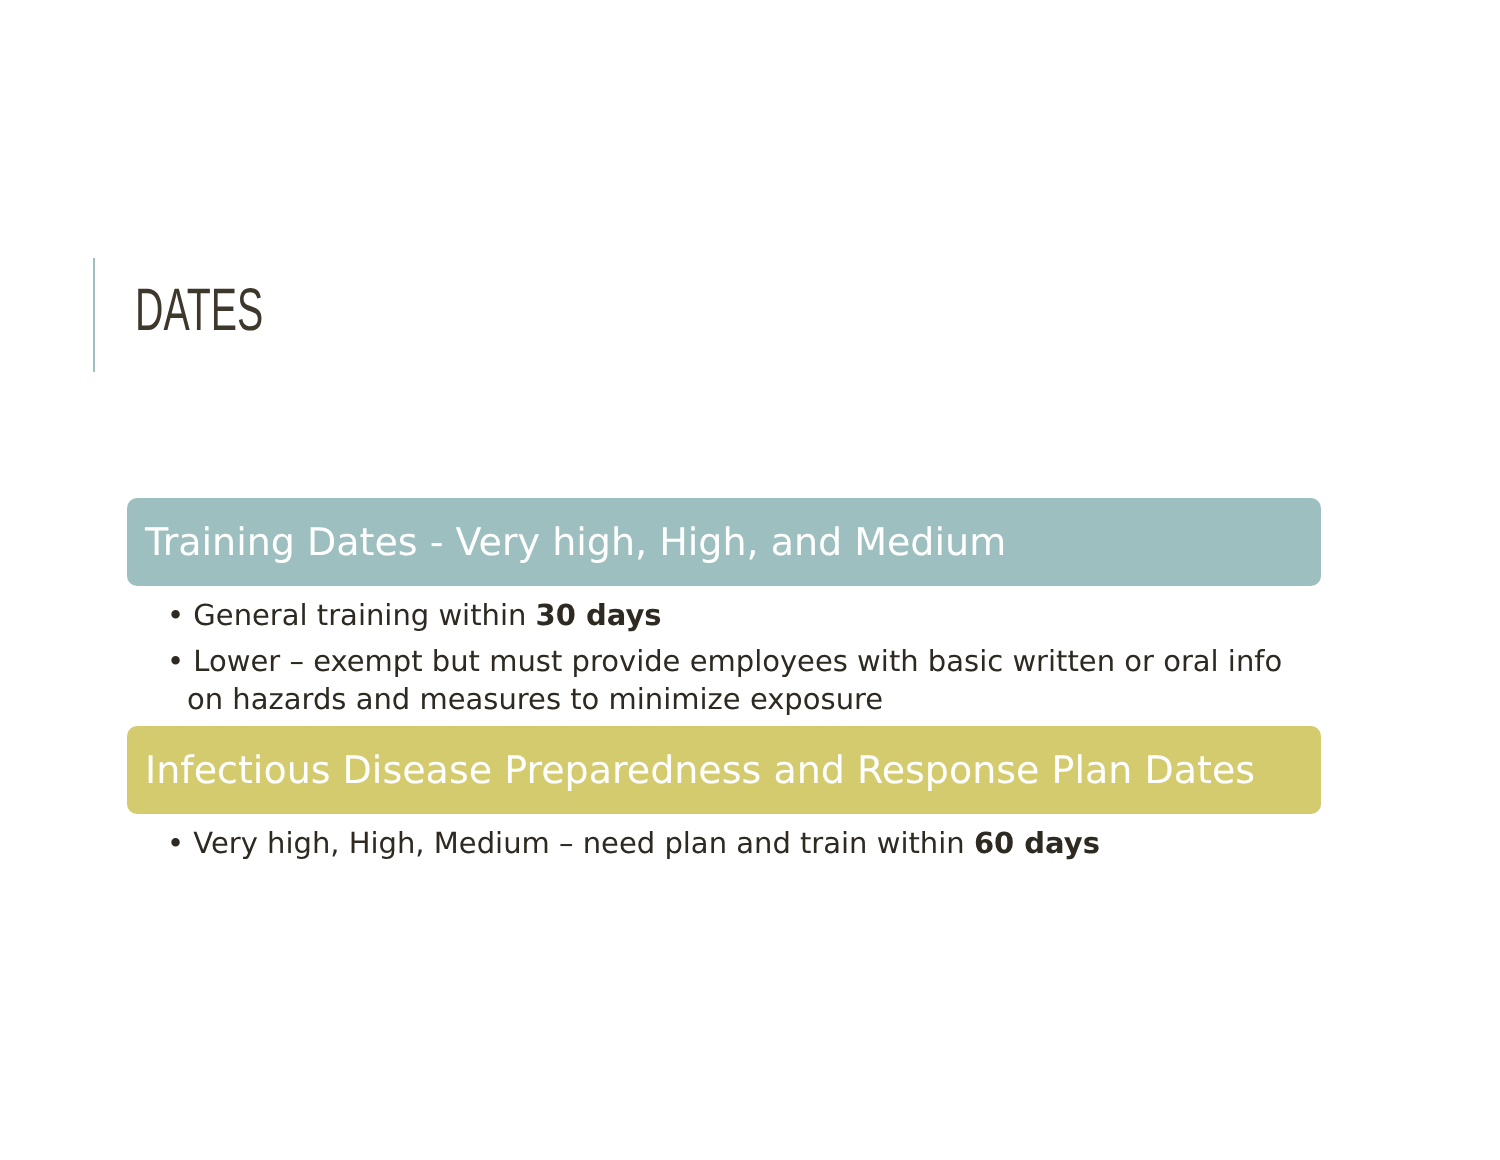DATES
Training Dates - Very high, High, and Medium
• General training within 30 days
• Lower – exempt but must provide employees with basic written or oral info on hazards and measures to minimize exposure
Infectious Disease Preparedness and Response Plan Dates
• Very high, High, Medium – need plan and train within 60 days